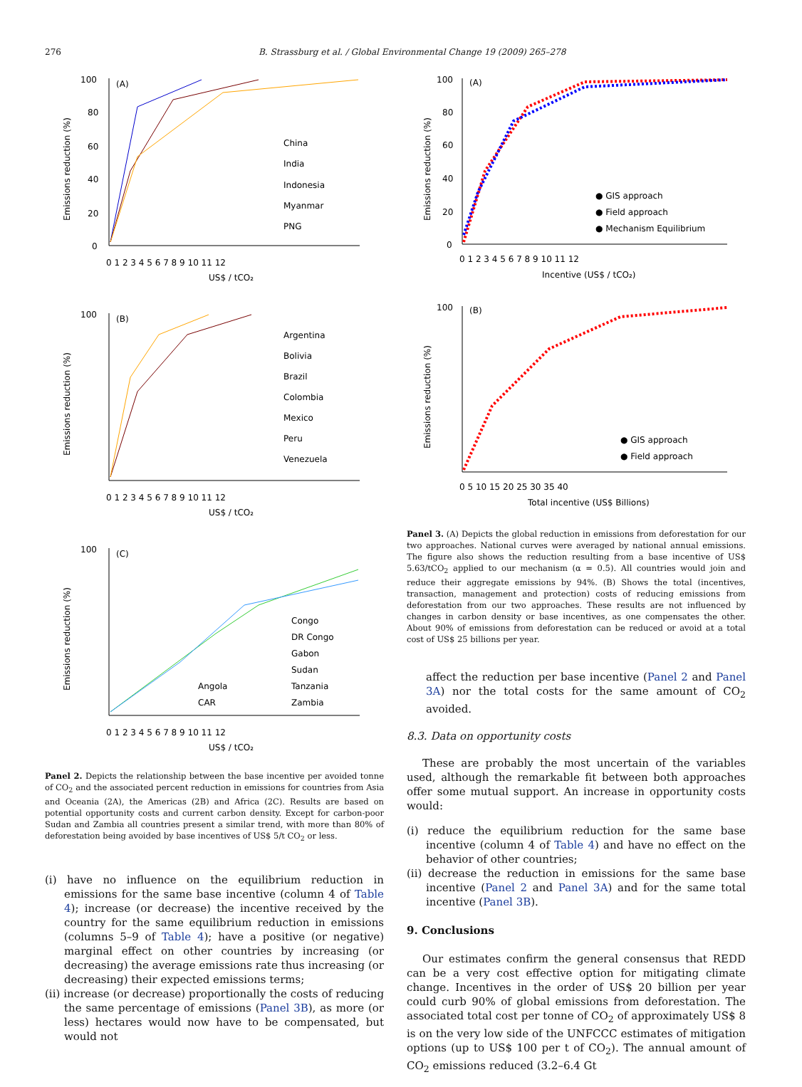276 B. Strassburg et al. / Global Environmental Change 19 (2009) 265–278
100
(A)
80
60
40
20
0
Emissions reduction (%)
0 1 2 3 4 5 6 7 8 9 10 11 12
US$ / tCO₂
China
India
Indonesia
Myanmar
PNG
100
(B)
Emissions reduction (%)
0 1 2 3 4 5 6 7 8 9 10 11 12
US$ / tCO₂
Argentina
Bolivia
Brazil
Colombia
Mexico
Peru
Venezuela
100
(C)
Emissions reduction (%)
0 1 2 3 4 5 6 7 8 9 10 11 12
US$ / tCO₂
Angola
CAR
Congo
DR Congo
Gabon
Sudan
Tanzania
Zambia
Panel 2. Depicts the relationship between the base incentive per avoided tonne of CO<sub>2</sub> and the associated percent reduction in emissions for countries from Asia and Oceania (2A), the Americas (2B) and Africa (2C). Results are based on potential opportunity costs and current carbon density. Except for carbon-poor Sudan and Zambia all countries present a similar trend, with more than 80% of deforestation being avoided by base incentives of US$ 5/t CO<sub>2</sub> or less.
(i) have no influence on the equilibrium reduction in emissions for the same base incentive (column 4 of Table 4); increase (or decrease) the incentive received by the country for the same equilibrium reduction in emissions (columns 5–9 of Table 4); have a positive (or negative) marginal effect on other countries by increasing (or decreasing) the average emissions rate thus increasing (or decreasing) their expected emissions terms;
(ii) increase (or decrease) proportionally the costs of reducing the same percentage of emissions (Panel 3B), as more (or less) hectares would now have to be compensated, but would not
100
(A)
80
60
40
20
0
Emissions reduction (%)
0 1 2 3 4 5 6 7 8 9 10 11 12
Incentive (US$ / tCO₂)
● GIS approach
● Field approach
● Mechanism Equilibrium
100
(B)
Emissions reduction (%)
0 5 10 15 20 25 30 35 40
Total incentive (US$ Billions)
● GIS approach
● Field approach
Panel 3. (A) Depicts the global reduction in emissions from deforestation for our two approaches. National curves were averaged by national annual emissions. The figure also shows the reduction resulting from a base incentive of US$ 5.63/tCO<sub>2</sub> applied to our mechanism (α = 0.5). All countries would join and reduce their aggregate emissions by 94%. (B) Shows the total (incentives, transaction, management and protection) costs of reducing emissions from deforestation from our two approaches. These results are not influenced by changes in carbon density or base incentives, as one compensates the other. About 90% of emissions from deforestation can be reduced or avoid at a total cost of US$ 25 billions per year.
affect the reduction per base incentive (Panel 2 and Panel 3A) nor the total costs for the same amount of CO<sub>2</sub> avoided.
8.3. Data on opportunity costs
These are probably the most uncertain of the variables used, although the remarkable fit between both approaches offer some mutual support. An increase in opportunity costs would:
(i) reduce the equilibrium reduction for the same base incentive (column 4 of Table 4) and have no effect on the behavior of other countries;
(ii) decrease the reduction in emissions for the same base incentive (Panel 2 and Panel 3A) and for the same total incentive (Panel 3B).
9. Conclusions
Our estimates confirm the general consensus that REDD can be a very cost effective option for mitigating climate change. Incentives in the order of US$ 20 billion per year could curb 90% of global emissions from deforestation. The associated total cost per tonne of CO<sub>2</sub> of approximately US$ 8 is on the very low side of the UNFCCC estimates of mitigation options (up to US$ 100 per t of CO<sub>2</sub>). The annual amount of CO<sub>2</sub> emissions reduced (3.2–6.4 Gt